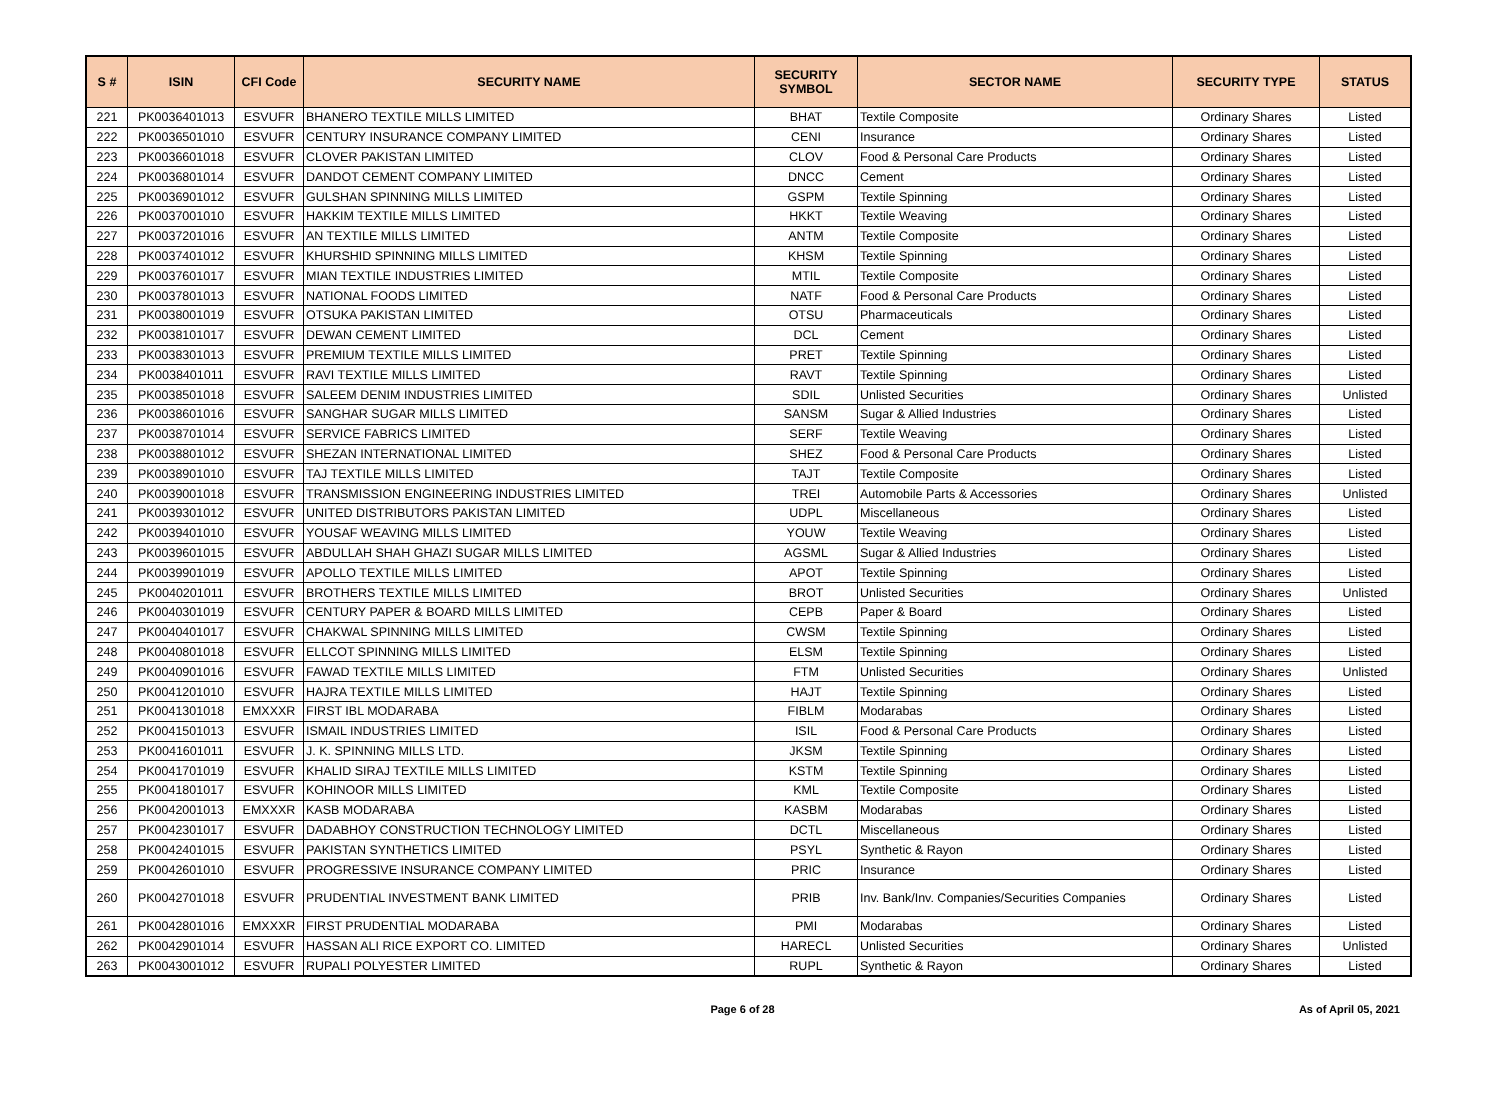| S # | ISIN | CFI Code | SECURITY NAME | SECURITY SYMBOL | SECTOR NAME | SECURITY TYPE | STATUS |
| --- | --- | --- | --- | --- | --- | --- | --- |
| 221 | PK0036401013 | ESVUFR | BHANERO TEXTILE MILLS LIMITED | BHAT | Textile Composite | Ordinary Shares | Listed |
| 222 | PK0036501010 | ESVUFR | CENTURY INSURANCE COMPANY LIMITED | CENI | Insurance | Ordinary Shares | Listed |
| 223 | PK0036601018 | ESVUFR | CLOVER PAKISTAN LIMITED | CLOV | Food & Personal Care Products | Ordinary Shares | Listed |
| 224 | PK0036801014 | ESVUFR | DANDOT CEMENT COMPANY LIMITED | DNCC | Cement | Ordinary Shares | Listed |
| 225 | PK0036901012 | ESVUFR | GULSHAN SPINNING MILLS LIMITED | GSPM | Textile Spinning | Ordinary Shares | Listed |
| 226 | PK0037001010 | ESVUFR | HAKKIM TEXTILE MILLS LIMITED | HKKT | Textile Weaving | Ordinary Shares | Listed |
| 227 | PK0037201016 | ESVUFR | AN TEXTILE MILLS LIMITED | ANTM | Textile Composite | Ordinary Shares | Listed |
| 228 | PK0037401012 | ESVUFR | KHURSHID SPINNING MILLS LIMITED | KHSM | Textile Spinning | Ordinary Shares | Listed |
| 229 | PK0037601017 | ESVUFR | MIAN TEXTILE INDUSTRIES LIMITED | MTIL | Textile Composite | Ordinary Shares | Listed |
| 230 | PK0037801013 | ESVUFR | NATIONAL FOODS LIMITED | NATF | Food & Personal Care Products | Ordinary Shares | Listed |
| 231 | PK0038001019 | ESVUFR | OTSUKA PAKISTAN LIMITED | OTSU | Pharmaceuticals | Ordinary Shares | Listed |
| 232 | PK0038101017 | ESVUFR | DEWAN CEMENT LIMITED | DCL | Cement | Ordinary Shares | Listed |
| 233 | PK0038301013 | ESVUFR | PREMIUM TEXTILE MILLS LIMITED | PRET | Textile Spinning | Ordinary Shares | Listed |
| 234 | PK0038401011 | ESVUFR | RAVI TEXTILE MILLS LIMITED | RAVT | Textile Spinning | Ordinary Shares | Listed |
| 235 | PK0038501018 | ESVUFR | SALEEM DENIM INDUSTRIES LIMITED | SDIL | Unlisted Securities | Ordinary Shares | Unlisted |
| 236 | PK0038601016 | ESVUFR | SANGHAR SUGAR MILLS LIMITED | SANSM | Sugar & Allied Industries | Ordinary Shares | Listed |
| 237 | PK0038701014 | ESVUFR | SERVICE FABRICS LIMITED | SERF | Textile Weaving | Ordinary Shares | Listed |
| 238 | PK0038801012 | ESVUFR | SHEZAN INTERNATIONAL LIMITED | SHEZ | Food & Personal Care Products | Ordinary Shares | Listed |
| 239 | PK0038901010 | ESVUFR | TAJ TEXTILE MILLS LIMITED | TAJT | Textile Composite | Ordinary Shares | Listed |
| 240 | PK0039001018 | ESVUFR | TRANSMISSION ENGINEERING INDUSTRIES LIMITED | TREI | Automobile Parts & Accessories | Ordinary Shares | Unlisted |
| 241 | PK0039301012 | ESVUFR | UNITED DISTRIBUTORS PAKISTAN LIMITED | UDPL | Miscellaneous | Ordinary Shares | Listed |
| 242 | PK0039401010 | ESVUFR | YOUSAF WEAVING MILLS LIMITED | YOUW | Textile Weaving | Ordinary Shares | Listed |
| 243 | PK0039601015 | ESVUFR | ABDULLAH SHAH GHAZI SUGAR MILLS LIMITED | AGSML | Sugar & Allied Industries | Ordinary Shares | Listed |
| 244 | PK0039901019 | ESVUFR | APOLLO TEXTILE MILLS LIMITED | APOT | Textile Spinning | Ordinary Shares | Listed |
| 245 | PK0040201011 | ESVUFR | BROTHERS TEXTILE MILLS LIMITED | BROT | Unlisted Securities | Ordinary Shares | Unlisted |
| 246 | PK0040301019 | ESVUFR | CENTURY PAPER & BOARD MILLS LIMITED | CEPB | Paper & Board | Ordinary Shares | Listed |
| 247 | PK0040401017 | ESVUFR | CHAKWAL SPINNING MILLS LIMITED | CWSM | Textile Spinning | Ordinary Shares | Listed |
| 248 | PK0040801018 | ESVUFR | ELLCOT SPINNING MILLS LIMITED | ELSM | Textile Spinning | Ordinary Shares | Listed |
| 249 | PK0040901016 | ESVUFR | FAWAD TEXTILE MILLS LIMITED | FTM | Unlisted Securities | Ordinary Shares | Unlisted |
| 250 | PK0041201010 | ESVUFR | HAJRA TEXTILE MILLS LIMITED | HAJT | Textile Spinning | Ordinary Shares | Listed |
| 251 | PK0041301018 | EMXXXR | FIRST IBL MODARABA | FIBLM | Modarabas | Ordinary Shares | Listed |
| 252 | PK0041501013 | ESVUFR | ISMAIL INDUSTRIES LIMITED | ISIL | Food & Personal Care Products | Ordinary Shares | Listed |
| 253 | PK0041601011 | ESVUFR | J. K. SPINNING MILLS LTD. | JKSM | Textile Spinning | Ordinary Shares | Listed |
| 254 | PK0041701019 | ESVUFR | KHALID SIRAJ TEXTILE MILLS LIMITED | KSTM | Textile Spinning | Ordinary Shares | Listed |
| 255 | PK0041801017 | ESVUFR | KOHINOOR MILLS LIMITED | KML | Textile Composite | Ordinary Shares | Listed |
| 256 | PK0042001013 | EMXXXR | KASB MODARABA | KASBM | Modarabas | Ordinary Shares | Listed |
| 257 | PK0042301017 | ESVUFR | DADABHOY CONSTRUCTION TECHNOLOGY LIMITED | DCTL | Miscellaneous | Ordinary Shares | Listed |
| 258 | PK0042401015 | ESVUFR | PAKISTAN SYNTHETICS LIMITED | PSYL | Synthetic & Rayon | Ordinary Shares | Listed |
| 259 | PK0042601010 | ESVUFR | PROGRESSIVE INSURANCE COMPANY LIMITED | PRIC | Insurance | Ordinary Shares | Listed |
| 260 | PK0042701018 | ESVUFR | PRUDENTIAL INVESTMENT BANK LIMITED | PRIB | Inv. Bank/Inv. Companies/Securities Companies | Ordinary Shares | Listed |
| 261 | PK0042801016 | EMXXXR | FIRST PRUDENTIAL MODARABA | PMI | Modarabas | Ordinary Shares | Listed |
| 262 | PK0042901014 | ESVUFR | HASSAN ALI RICE EXPORT CO. LIMITED | HARECL | Unlisted Securities | Ordinary Shares | Unlisted |
| 263 | PK0043001012 | ESVUFR | RUPALI POLYESTER LIMITED | RUPL | Synthetic & Rayon | Ordinary Shares | Listed |
Page 6 of 28 As of April 05, 2021